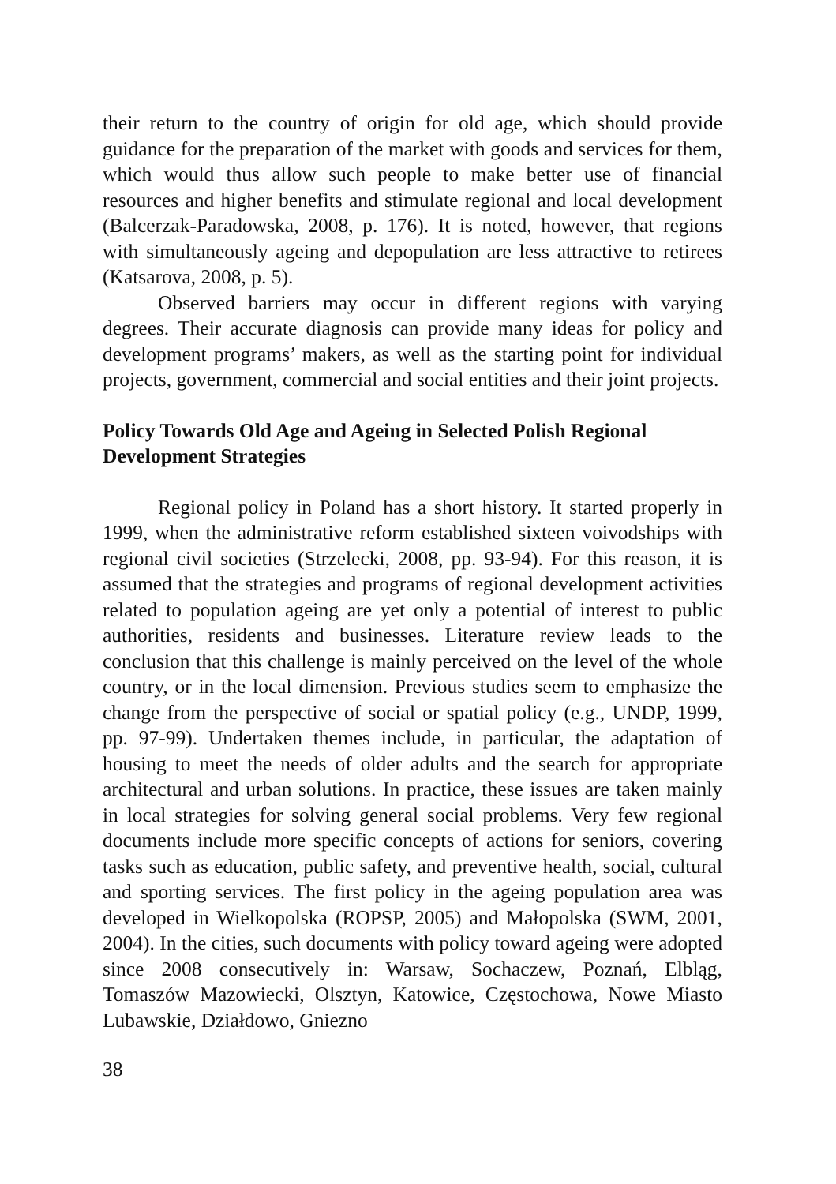their return to the country of origin for old age, which should provide guidance for the preparation of the market with goods and services for them, which would thus allow such people to make better use of financial resources and higher benefits and stimulate regional and local development (Balcerzak-Paradowska, 2008, p. 176). It is noted, however, that regions with simultaneously ageing and depopulation are less attractive to retirees (Katsarova, 2008, p. 5).
Observed barriers may occur in different regions with varying degrees. Their accurate diagnosis can provide many ideas for policy and development programs’ makers, as well as the starting point for individual projects, government, commercial and social entities and their joint projects.
Policy Towards Old Age and Ageing in Selected Polish Regional Development Strategies
Regional policy in Poland has a short history. It started properly in 1999, when the administrative reform established sixteen voivodships with regional civil societies (Strzelecki, 2008, pp. 93-94). For this reason, it is assumed that the strategies and programs of regional development activities related to population ageing are yet only a potential of interest to public authorities, residents and businesses. Literature review leads to the conclusion that this challenge is mainly perceived on the level of the whole country, or in the local dimension. Previous studies seem to emphasize the change from the perspective of social or spatial policy (e.g., UNDP, 1999, pp. 97-99). Undertaken themes include, in particular, the adaptation of housing to meet the needs of older adults and the search for appropriate architectural and urban solutions. In practice, these issues are taken mainly in local strategies for solving general social problems. Very few regional documents include more specific concepts of actions for seniors, covering tasks such as education, public safety, and preventive health, social, cultural and sporting services. The first policy in the ageing population area was developed in Wielkopolska (ROPSP, 2005) and Małopolska (SWM, 2001, 2004). In the cities, such documents with policy toward ageing were adopted since 2008 consecutively in: Warsaw, Sochaczew, Poznań, Elbląg, Tomaszów Mazowiecki, Olsztyn, Katowice, Częstochowa, Nowe Miasto Lubawskie, Działdowo, Gniezno
38